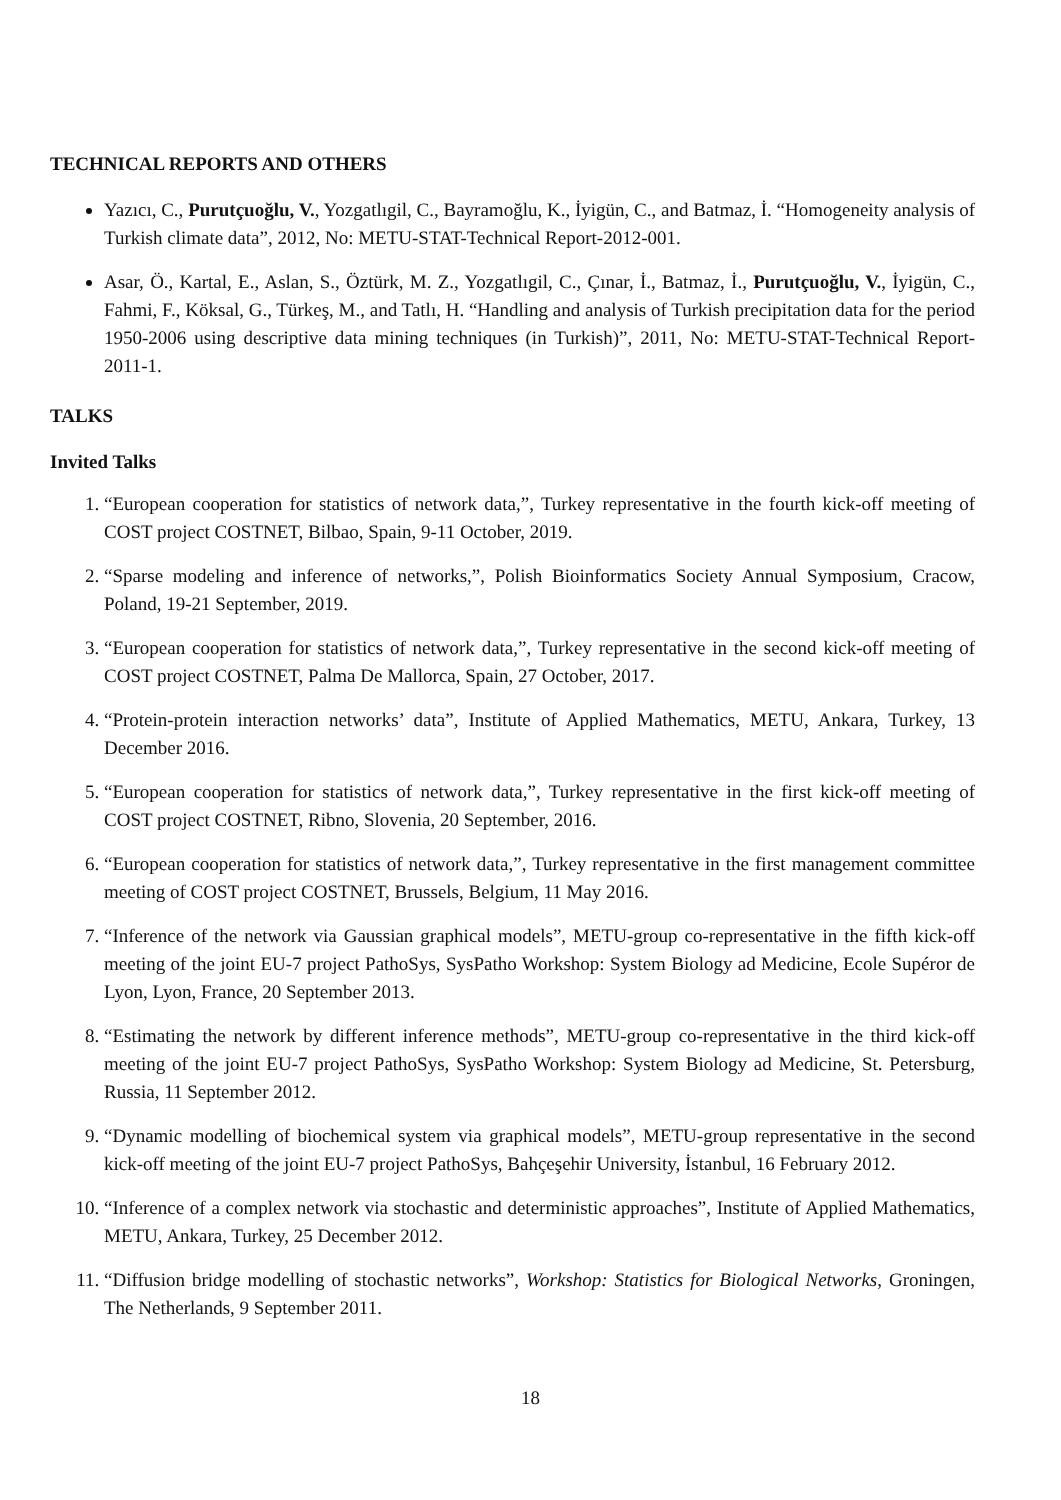TECHNICAL REPORTS AND OTHERS
Yazıcı, C., Purutçuoğlu, V., Yozgatlıgil, C., Bayramoğlu, K., İyigün, C., and Batmaz, İ. “Homogeneity analysis of Turkish climate data”, 2012, No: METU-STAT-Technical Report-2012-001.
Asar, Ö., Kartal, E., Aslan, S., Öztürk, M. Z., Yozgatlıgil, C., Çınar, İ., Batmaz, İ., Purutçuoğlu, V., İyigün, C., Fahmi, F., Köksal, G., Türkeş, M., and Tatlı, H. “Handling and analysis of Turkish precipitation data for the period 1950-2006 using descriptive data mining techniques (in Turkish)”, 2011, No: METU-STAT-Technical Report-2011-1.
TALKS
Invited Talks
1. “European cooperation for statistics of network data,”, Turkey representative in the fourth kick-off meeting of COST project COSTNET, Bilbao, Spain, 9-11 October, 2019.
2. “Sparse modeling and inference of networks,”, Polish Bioinformatics Society Annual Symposium, Cracow, Poland, 19-21 September, 2019.
3. “European cooperation for statistics of network data,”, Turkey representative in the second kick-off meeting of COST project COSTNET, Palma De Mallorca, Spain, 27 October, 2017.
4. “Protein-protein interaction networks’ data”, Institute of Applied Mathematics, METU, Ankara, Turkey, 13 December 2016.
5. “European cooperation for statistics of network data,”, Turkey representative in the first kick-off meeting of COST project COSTNET, Ribno, Slovenia, 20 September, 2016.
6. “European cooperation for statistics of network data,”, Turkey representative in the first management committee meeting of COST project COSTNET, Brussels, Belgium, 11 May 2016.
7. “Inference of the network via Gaussian graphical models”, METU-group co-representative in the fifth kick-off meeting of the joint EU-7 project PathoSys, SysPatho Workshop: System Biology ad Medicine, Ecole Supéror de Lyon, Lyon, France, 20 September 2013.
8. “Estimating the network by different inference methods”, METU-group co-representative in the third kick-off meeting of the joint EU-7 project PathoSys, SysPatho Workshop: System Biology ad Medicine, St. Petersburg, Russia, 11 September 2012.
9. “Dynamic modelling of biochemical system via graphical models”, METU-group representative in the second kick-off meeting of the joint EU-7 project PathoSys, Bahçeşehir University, İstanbul, 16 February 2012.
10. “Inference of a complex network via stochastic and deterministic approaches”, Institute of Applied Mathematics, METU, Ankara, Turkey, 25 December 2012.
11. “Diffusion bridge modelling of stochastic networks”, Workshop: Statistics for Biological Networks, Groningen, The Netherlands, 9 September 2011.
18